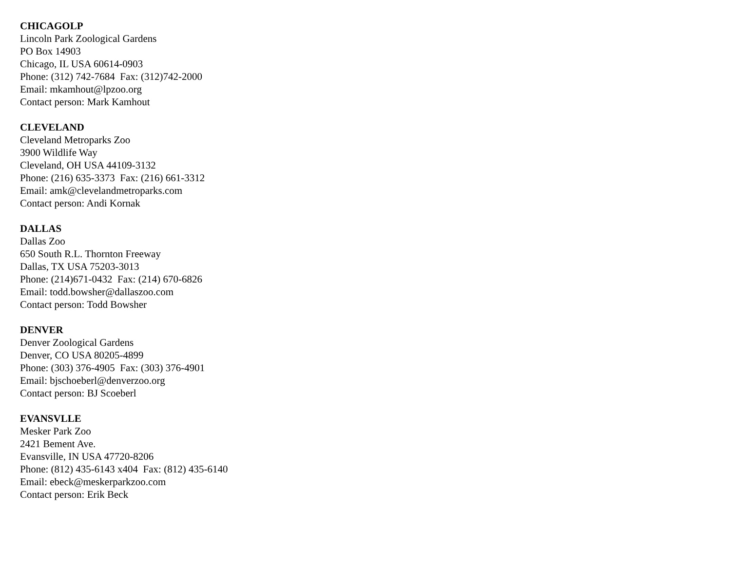CHICAGOLP
Lincoln Park Zoological Gardens
PO Box 14903
Chicago, IL USA 60614-0903
Phone: (312) 742-7684 Fax: (312)742-2000
Email: mkamhout@lpzoo.org
Contact person: Mark Kamhout
CLEVELAND
Cleveland Metroparks Zoo
3900 Wildlife Way
Cleveland, OH USA 44109-3132
Phone: (216) 635-3373 Fax: (216) 661-3312
Email: amk@clevelandmetroparks.com
Contact person: Andi Kornak
DALLAS
Dallas Zoo
650 South R.L. Thornton Freeway
Dallas, TX USA 75203-3013
Phone: (214)671-0432 Fax: (214) 670-6826
Email: todd.bowsher@dallaszoo.com
Contact person: Todd Bowsher
DENVER
Denver Zoological Gardens
Denver, CO USA 80205-4899
Phone: (303) 376-4905 Fax: (303) 376-4901
Email: bjschoeberl@denverzoo.org
Contact person: BJ Scoeberl
EVANSVLLE
Mesker Park Zoo
2421 Bement Ave.
Evansville, IN USA 47720-8206
Phone: (812) 435-6143 x404 Fax: (812) 435-6140
Email: ebeck@meskerparkzoo.com
Contact person: Erik Beck